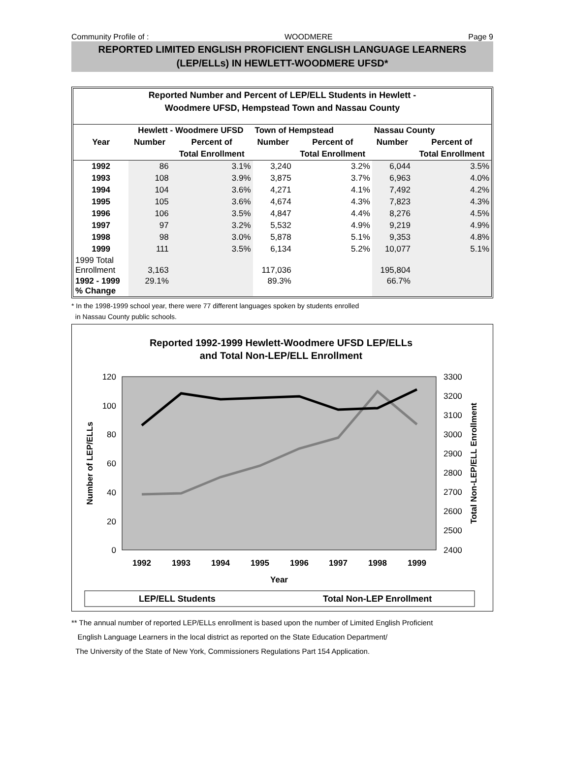Community Profile of : WOODMERE Page 9
REPORTED LIMITED ENGLISH PROFICIENT ENGLISH LANGUAGE LEARNERS
(LEP/ELLs) IN HEWLETT-WOODMERE UFSD*
Reported Number and Percent of LEP/ELL Students in Hewlett -
Woodmere UFSD, Hempstead Town and Nassau County
| | Hewlett - Woodmere UFSD | | Town of Hempstead | | Nassau County | |
| --- | --- | --- | --- | --- | --- | --- |
| Year | Number | Percent of | Number | Percent of | Number | Percent of |
| | | Total Enrollment | | Total Enrollment | | Total Enrollment |
| 1992 | 86 | 3.1% | 3,240 | 3.2% | 6,044 | 3.5% |
| 1993 | 108 | 3.9% | 3,875 | 3.7% | 6,963 | 4.0% |
| 1994 | 104 | 3.6% | 4,271 | 4.1% | 7,492 | 4.2% |
| 1995 | 105 | 3.6% | 4,674 | 4.3% | 7,823 | 4.3% |
| 1996 | 106 | 3.5% | 4,847 | 4.4% | 8,276 | 4.5% |
| 1997 | 97 | 3.2% | 5,532 | 4.9% | 9,219 | 4.9% |
| 1998 | 98 | 3.0% | 5,878 | 5.1% | 9,353 | 4.8% |
| 1999 | 111 | 3.5% | 6,134 | 5.2% | 10,077 | 5.1% |
| 1999 Total Enrollment | 3,163 | | 117,036 | | 195,804 | |
| 1992 - 1999 % Change | 29.1% | | 89.3% | | 66.7% | |
* In the 1998-1999 school year, there were 77 different languages spoken by students enrolled
in Nassau County public schools.
Reported 1992-1999 Hewlett-Woodmere UFSD LEP/ELLs
and Total Non-LEP/ELL Enrollment
120
100
80
60
40
20
0
3300
3200
3100
3000
2900
2800
2700
2600
2500
2400
Number of LEP/ELLs
Total Non-LEP/ELL Enrollment
1992
1993
1994
1995
1996
1997
1998
1999
Year
LEP/ELL Students
Total Non-LEP Enrollment
** The annual number of reported LEP/ELLs enrollment is based upon the number of Limited English Proficient
English Language Learners in the local district as reported on the State Education Department/
The University of the State of New York, Commissioners Regulations Part 154 Application.